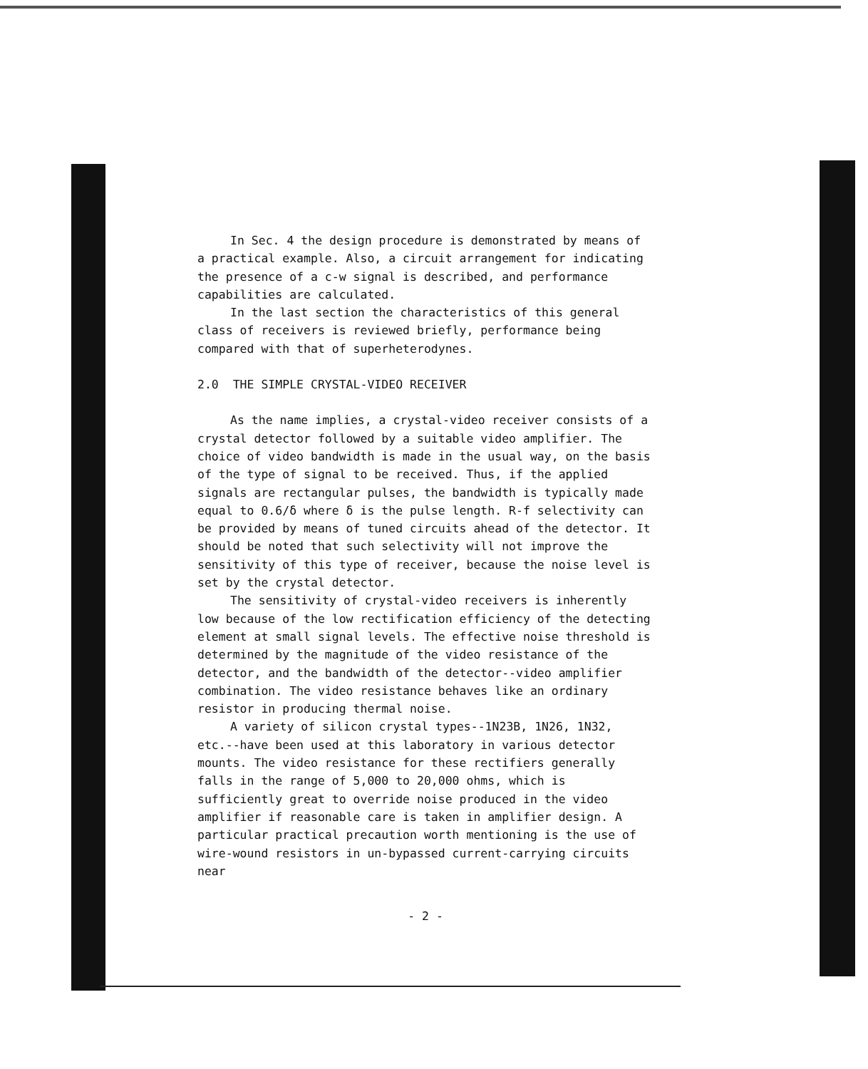In Sec. 4 the design procedure is demonstrated by means of a practical example. Also, a circuit arrangement for indicating the presence of a c-w signal is described, and performance capabilities are calculated.
In the last section the characteristics of this general class of receivers is reviewed briefly, performance being compared with that of superheterodynes.
2.0 THE SIMPLE CRYSTAL-VIDEO RECEIVER
As the name implies, a crystal-video receiver consists of a crystal detector followed by a suitable video amplifier. The choice of video bandwidth is made in the usual way, on the basis of the type of signal to be received. Thus, if the applied signals are rectangular pulses, the bandwidth is typically made equal to 0.6/δ where δ is the pulse length. R-f selectivity can be provided by means of tuned circuits ahead of the detector. It should be noted that such selectivity will not improve the sensitivity of this type of receiver, because the noise level is set by the crystal detector.
The sensitivity of crystal-video receivers is inherently low because of the low rectification efficiency of the detecting element at small signal levels. The effective noise threshold is determined by the magnitude of the video resistance of the detector, and the bandwidth of the detector--video amplifier combination. The video resistance behaves like an ordinary resistor in producing thermal noise.
A variety of silicon crystal types--1N23B, 1N26, 1N32, etc.--have been used at this laboratory in various detector mounts. The video resistance for these rectifiers generally falls in the range of 5,000 to 20,000 ohms, which is sufficiently great to override noise produced in the video amplifier if reasonable care is taken in amplifier design. A particular practical precaution worth mentioning is the use of wire-wound resistors in un-bypassed current-carrying circuits near
- 2 -